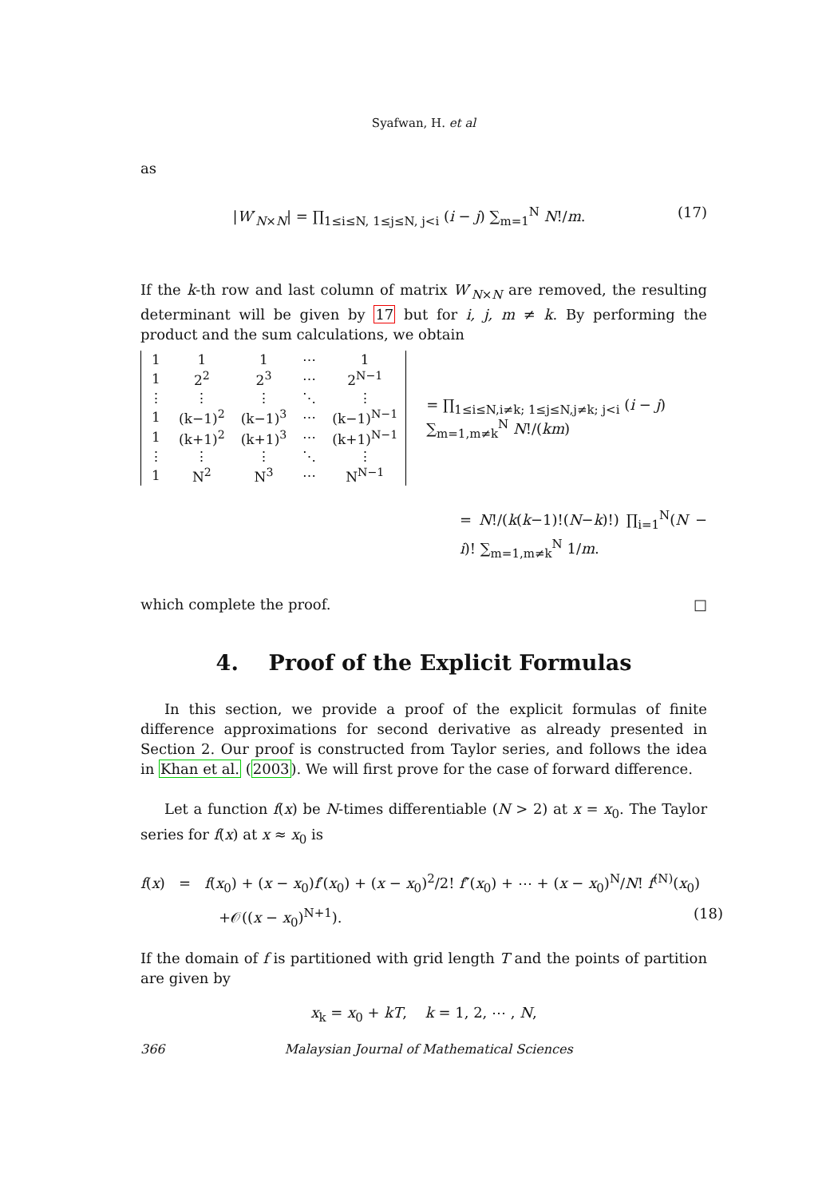Syafwan, H. et al
as
|W′<sub>N×N</sub>| = ∏<sub>1≤i≤N, 1≤j≤N, j<i</sub> (i − j) ∑<sub>m=1</sub><sup>N</sup> N!/m. (17)
If the k-th row and last column of matrix W′<sub>N×N</sub> are removed, the resulting determinant will be given by 17 but for i, j, m ≠ k. By performing the product and the sum calculations, we obtain
| 1 | 1 | 1 | ⋯ | 1 |
| 1 | 2<sup>2</sup> | 2<sup>3</sup> | ⋯ | 2<sup>N−1</sup> |
| ⋮ | ⋮ | ⋮ | ⋱ | ⋮ |
| 1 | (k−1)<sup>2</sup> | (k−1)<sup>3</sup> | ⋯ | (k−1)<sup>N−1</sup> |
| 1 | (k+1)<sup>2</sup> | (k+1)<sup>3</sup> | ⋯ | (k+1)<sup>N−1</sup> |
| ⋮ | ⋮ | ⋮ | ⋱ | ⋮ |
| 1 | N<sup>2</sup> | N<sup>3</sup> | ⋯ | N<sup>N−1</sup> |
= ∏<sub>1≤i≤N,i≠k; 1≤j≤N,j≠k; j<i</sub> (i − j) ∑<sub>m=1,m≠k</sub><sup>N</sup> N!/(km)
= N!/(k(k−1)!(N−k)!) ∏<sub>i=1</sub><sup>N</sup>(N − i)! ∑<sub>m=1,m≠k</sub><sup>N</sup> 1/m.
which complete the proof. □
4. Proof of the Explicit Formulas
In this section, we provide a proof of the explicit formulas of finite difference approximations for second derivative as already presented in Section 2. Our proof is constructed from Taylor series, and follows the idea in Khan et al. (2003). We will first prove for the case of forward difference.
Let a function f(x) be N-times differentiable (N > 2) at x = x<sub>0</sub>. The Taylor series for f(x) at x ≈ x<sub>0</sub> is
f(x) = f(x<sub>0</sub>) + (x − x<sub>0</sub>)f′(x<sub>0</sub>) + (x − x<sub>0</sub>)<sup>2</sup>/2! f″(x<sub>0</sub>) + ⋯ + (x − x<sub>0</sub>)<sup>N</sup>/N! f<sup>(N)</sup>(x<sub>0</sub>)
+𝒪((x − x<sub>0</sub>)<sup>N+1</sup>). (18)
If the domain of f is partitioned with grid length T and the points of partition are given by
x<sub>k</sub> = x<sub>0</sub> + kT, k = 1, 2, ⋯ , N,
366 Malaysian Journal of Mathematical Sciences